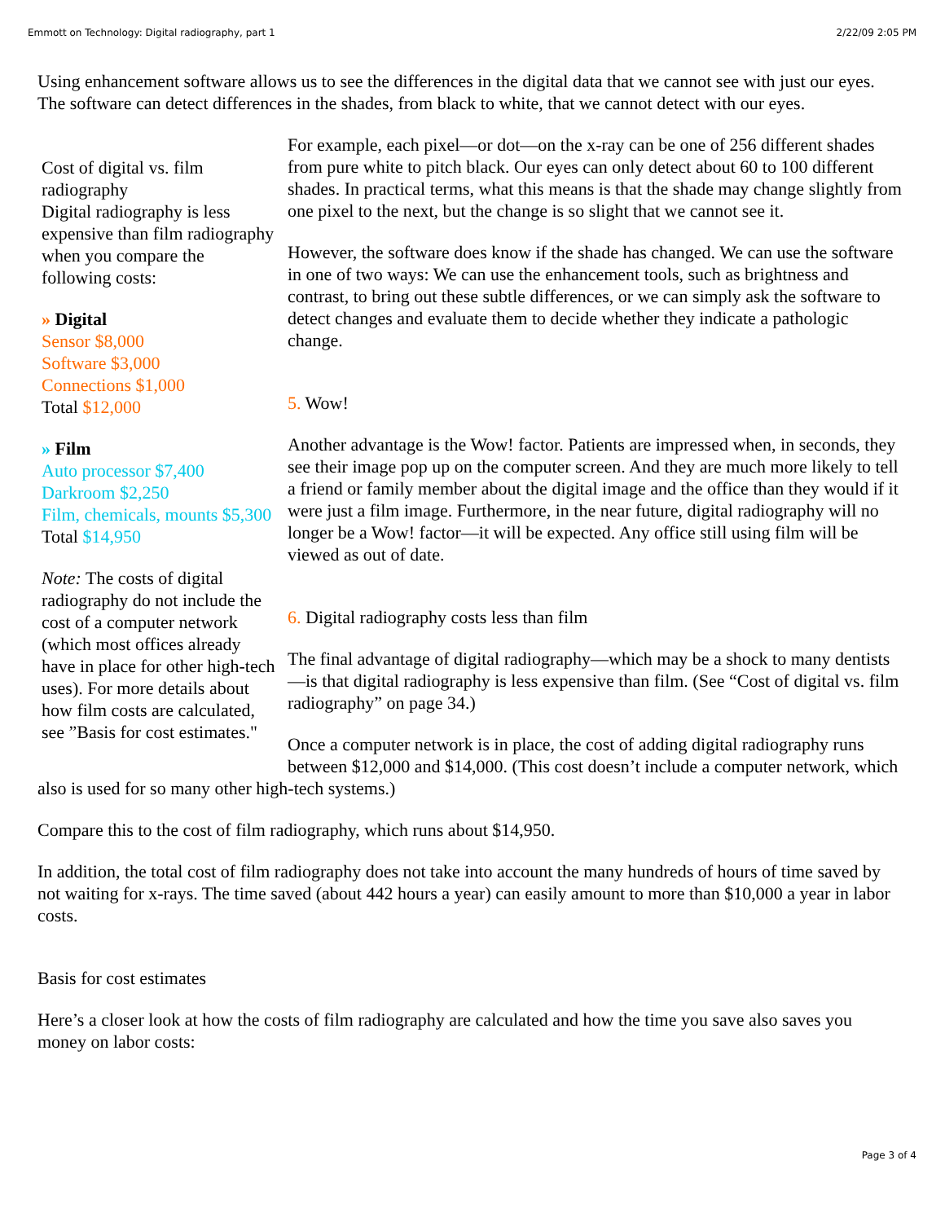Emmott on Technology: Digital radiography, part 1 2/22/09 2:05 PM
Using enhancement software allows us to see the differences in the digital data that we cannot see with just our eyes. The software can detect differences in the shades, from black to white, that we cannot detect with our eyes.
Cost of digital vs. film radiography
Digital radiography is less expensive than film radiography when you compare the following costs:
» Digital
Sensor $8,000
Software $3,000
Connections $1,000
Total $12,000
» Film
Auto processor $7,400
Darkroom $2,250
Film, chemicals, mounts $5,300
Total $14,950
Note: The costs of digital radiography do not include the cost of a computer network (which most offices already have in place for other high-tech uses). For more details about how film costs are calculated, see ”Basis for cost estimates."
For example, each pixel—or dot—on the x-ray can be one of 256 different shades from pure white to pitch black. Our eyes can only detect about 60 to 100 different shades. In practical terms, what this means is that the shade may change slightly from one pixel to the next, but the change is so slight that we cannot see it.
However, the software does know if the shade has changed. We can use the software in one of two ways: We can use the enhancement tools, such as brightness and contrast, to bring out these subtle differences, or we can simply ask the software to detect changes and evaluate them to decide whether they indicate a pathologic change.
5. Wow!
Another advantage is the Wow! factor. Patients are impressed when, in seconds, they see their image pop up on the computer screen. And they are much more likely to tell a friend or family member about the digital image and the office than they would if it were just a film image. Furthermore, in the near future, digital radiography will no longer be a Wow! factor—it will be expected. Any office still using film will be viewed as out of date.
6. Digital radiography costs less than film
The final advantage of digital radiography—which may be a shock to many dentists—is that digital radiography is less expensive than film. (See “Cost of digital vs. film radiography” on page 34.)
Once a computer network is in place, the cost of adding digital radiography runs between $12,000 and $14,000. (This cost doesn’t include a computer network, which also is used for so many other high-tech systems.)
Compare this to the cost of film radiography, which runs about $14,950.
In addition, the total cost of film radiography does not take into account the many hundreds of hours of time saved by not waiting for x-rays. The time saved (about 442 hours a year) can easily amount to more than $10,000 a year in labor costs.
Basis for cost estimates
Here’s a closer look at how the costs of film radiography are calculated and how the time you save also saves you money on labor costs:
Page 3 of 4